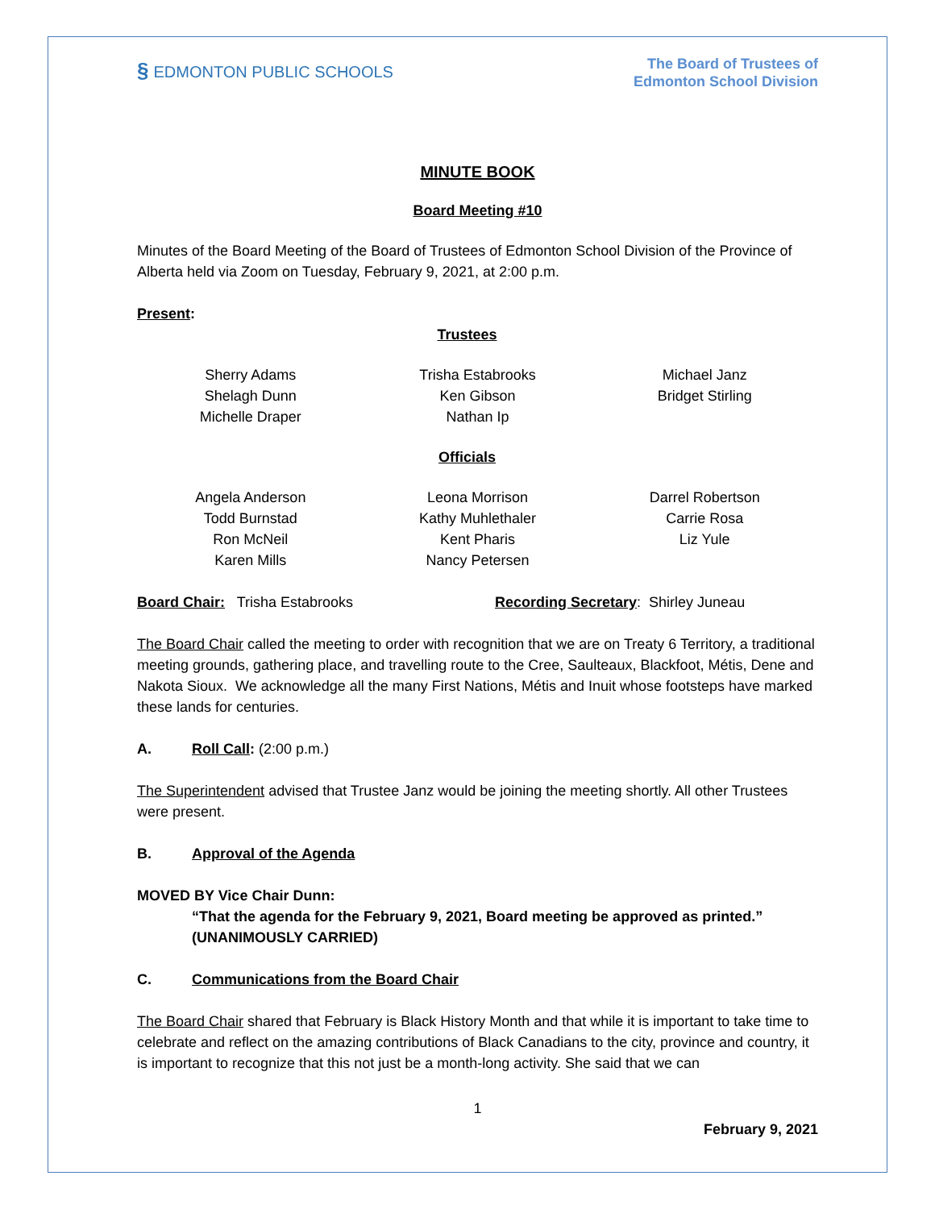§ EDMONTON PUBLIC SCHOOLS
The Board of Trustees of
Edmonton School Division
MINUTE BOOK
Board Meeting #10
Minutes of the Board Meeting of the Board of Trustees of Edmonton School Division of the Province of Alberta held via Zoom on Tuesday, February 9, 2021, at 2:00 p.m.
Present:
Trustees
Sherry Adams
Shelagh Dunn
Michelle Draper
Trisha Estabrooks
Ken Gibson
Nathan Ip
Michael Janz
Bridget Stirling
Officials
Angela Anderson
Todd Burnstad
Ron McNeil
Karen Mills
Leona Morrison
Kathy Muhlethaler
Kent Pharis
Nancy Petersen
Darrel Robertson
Carrie Rosa
Liz Yule
Board Chair: Trisha Estabrooks Recording Secretary: Shirley Juneau
The Board Chair called the meeting to order with recognition that we are on Treaty 6 Territory, a traditional meeting grounds, gathering place, and travelling route to the Cree, Saulteaux, Blackfoot, Métis, Dene and Nakota Sioux. We acknowledge all the many First Nations, Métis and Inuit whose footsteps have marked these lands for centuries.
A. Roll Call: (2:00 p.m.)
The Superintendent advised that Trustee Janz would be joining the meeting shortly. All other Trustees were present.
B. Approval of the Agenda
MOVED BY Vice Chair Dunn:
“That the agenda for the February 9, 2021, Board meeting be approved as printed.”
(UNANIMOUSLY CARRIED)
C. Communications from the Board Chair
The Board Chair shared that February is Black History Month and that while it is important to take time to celebrate and reflect on the amazing contributions of Black Canadians to the city, province and country, it is important to recognize that this not just be a month-long activity. She said that we can
1
February 9, 2021